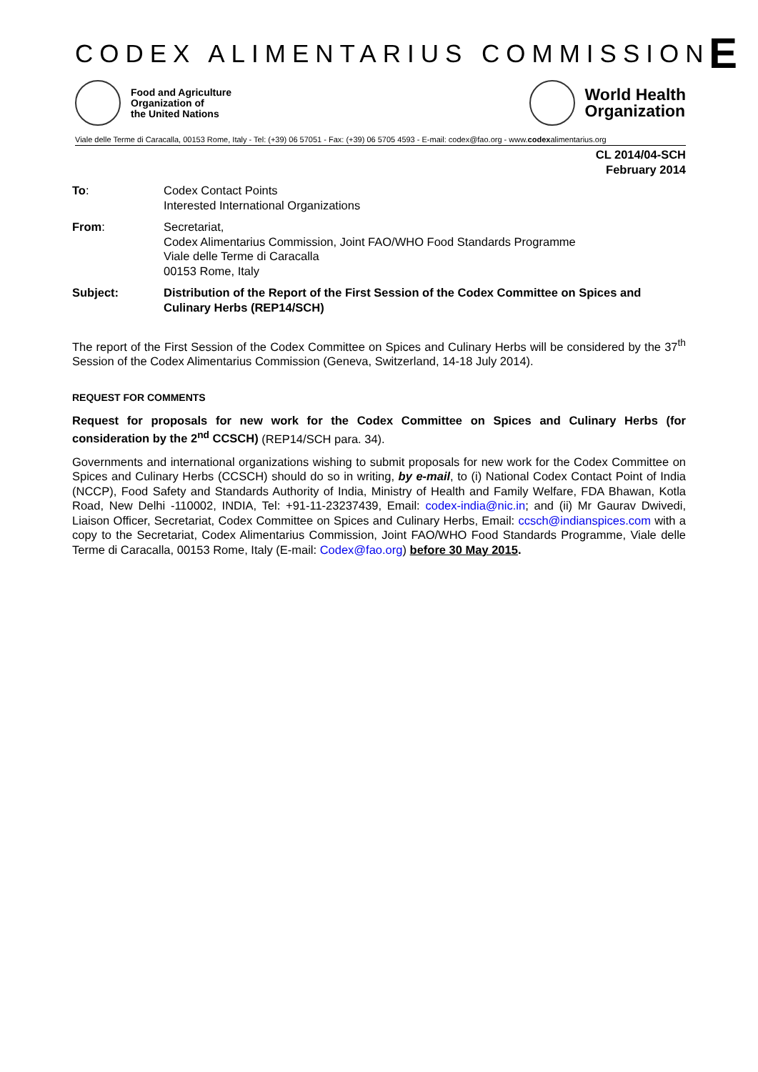CODEX ALIMENTARIUS COMMISSION E
Food and Agriculture
Organization of
the United Nations
World Health
Organization
Viale delle Terme di Caracalla, 00153 Rome, Italy - Tel: (+39) 06 57051 - Fax: (+39) 06 5705 4593 - E-mail: codex@fao.org - www.codexalimentarius.org
CL 2014/04-SCH
February 2014
To: Codex Contact Points
Interested International Organizations
From: Secretariat,
Codex Alimentarius Commission, Joint FAO/WHO Food Standards Programme
Viale delle Terme di Caracalla
00153 Rome, Italy
Subject: Distribution of the Report of the First Session of the Codex Committee on Spices and Culinary Herbs (REP14/SCH)
The report of the First Session of the Codex Committee on Spices and Culinary Herbs will be considered by the 37<sup>th</sup> Session of the Codex Alimentarius Commission (Geneva, Switzerland, 14-18 July 2014).
REQUEST FOR COMMENTS
Request for proposals for new work for the Codex Committee on Spices and Culinary Herbs (for consideration by the 2<sup>nd</sup> CCSCH) (REP14/SCH para. 34).
Governments and international organizations wishing to submit proposals for new work for the Codex Committee on Spices and Culinary Herbs (CCSCH) should do so in writing, by e-mail, to (i) National Codex Contact Point of India (NCCP), Food Safety and Standards Authority of India, Ministry of Health and Family Welfare, FDA Bhawan, Kotla Road, New Delhi -110002, INDIA, Tel: +91-11-23237439, Email: codex-india@nic.in; and (ii) Mr Gaurav Dwivedi, Liaison Officer, Secretariat, Codex Committee on Spices and Culinary Herbs, Email: ccsch@indianspices.com with a copy to the Secretariat, Codex Alimentarius Commission, Joint FAO/WHO Food Standards Programme, Viale delle Terme di Caracalla, 00153 Rome, Italy (E-mail: Codex@fao.org) before 30 May 2015.